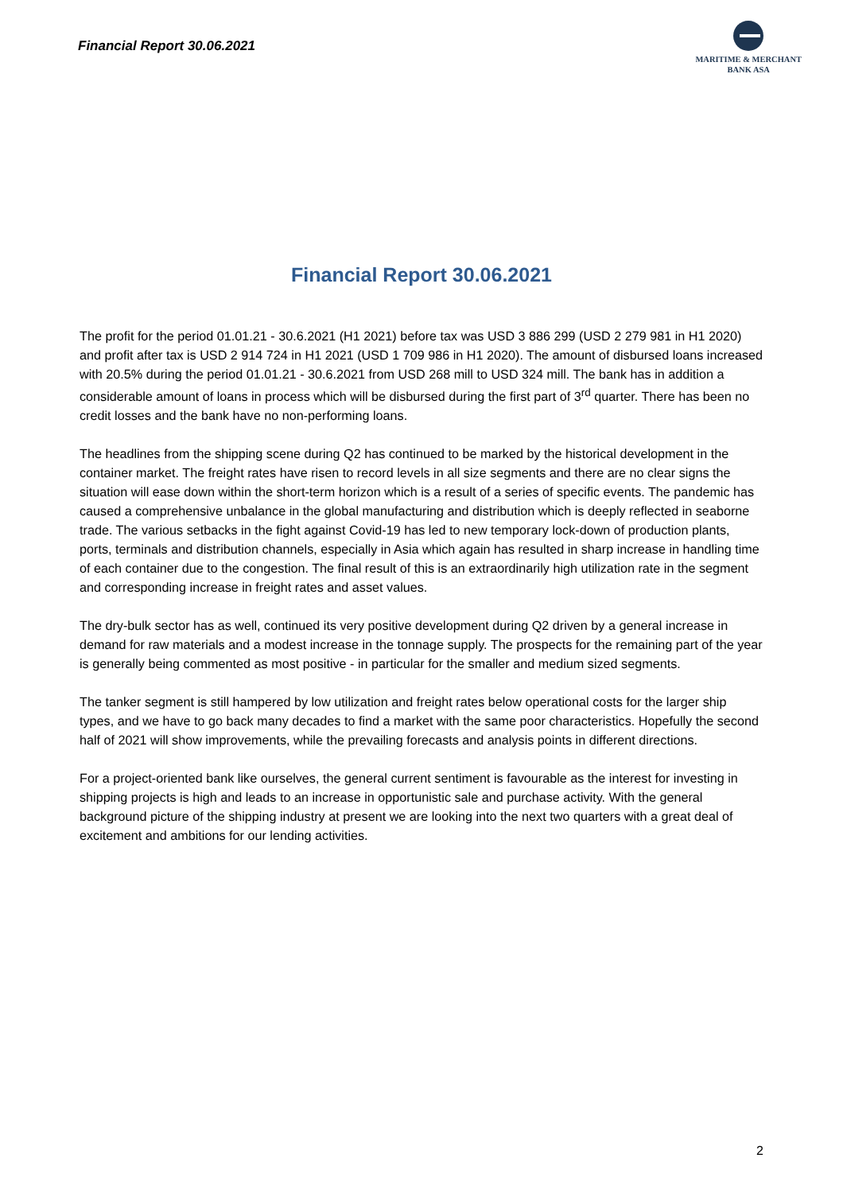Financial Report 30.06.2021
MARITIME & MERCHANT
BANK ASA
Financial Report 30.06.2021
The profit for the period 01.01.21 - 30.6.2021 (H1 2021) before tax was USD 3 886 299 (USD 2 279 981 in H1 2020) and profit after tax is USD 2 914 724 in H1 2021 (USD 1 709 986 in H1 2020). The amount of disbursed loans increased with 20.5% during the period 01.01.21 - 30.6.2021 from USD 268 mill to USD 324 mill. The bank has in addition a considerable amount of loans in process which will be disbursed during the first part of 3<sup>rd</sup> quarter. There has been no credit losses and the bank have no non-performing loans.
The headlines from the shipping scene during Q2 has continued to be marked by the historical development in the container market. The freight rates have risen to record levels in all size segments and there are no clear signs the situation will ease down within the short-term horizon which is a result of a series of specific events. The pandemic has caused a comprehensive unbalance in the global manufacturing and distribution which is deeply reflected in seaborne trade. The various setbacks in the fight against Covid-19 has led to new temporary lock-down of production plants, ports, terminals and distribution channels, especially in Asia which again has resulted in sharp increase in handling time of each container due to the congestion. The final result of this is an extraordinarily high utilization rate in the segment and corresponding increase in freight rates and asset values.
The dry-bulk sector has as well, continued its very positive development during Q2 driven by a general increase in demand for raw materials and a modest increase in the tonnage supply. The prospects for the remaining part of the year is generally being commented as most positive - in particular for the smaller and medium sized segments.
The tanker segment is still hampered by low utilization and freight rates below operational costs for the larger ship types, and we have to go back many decades to find a market with the same poor characteristics. Hopefully the second half of 2021 will show improvements, while the prevailing forecasts and analysis points in different directions.
For a project-oriented bank like ourselves, the general current sentiment is favourable as the interest for investing in shipping projects is high and leads to an increase in opportunistic sale and purchase activity. With the general background picture of the shipping industry at present we are looking into the next two quarters with a great deal of excitement and ambitions for our lending activities.
2